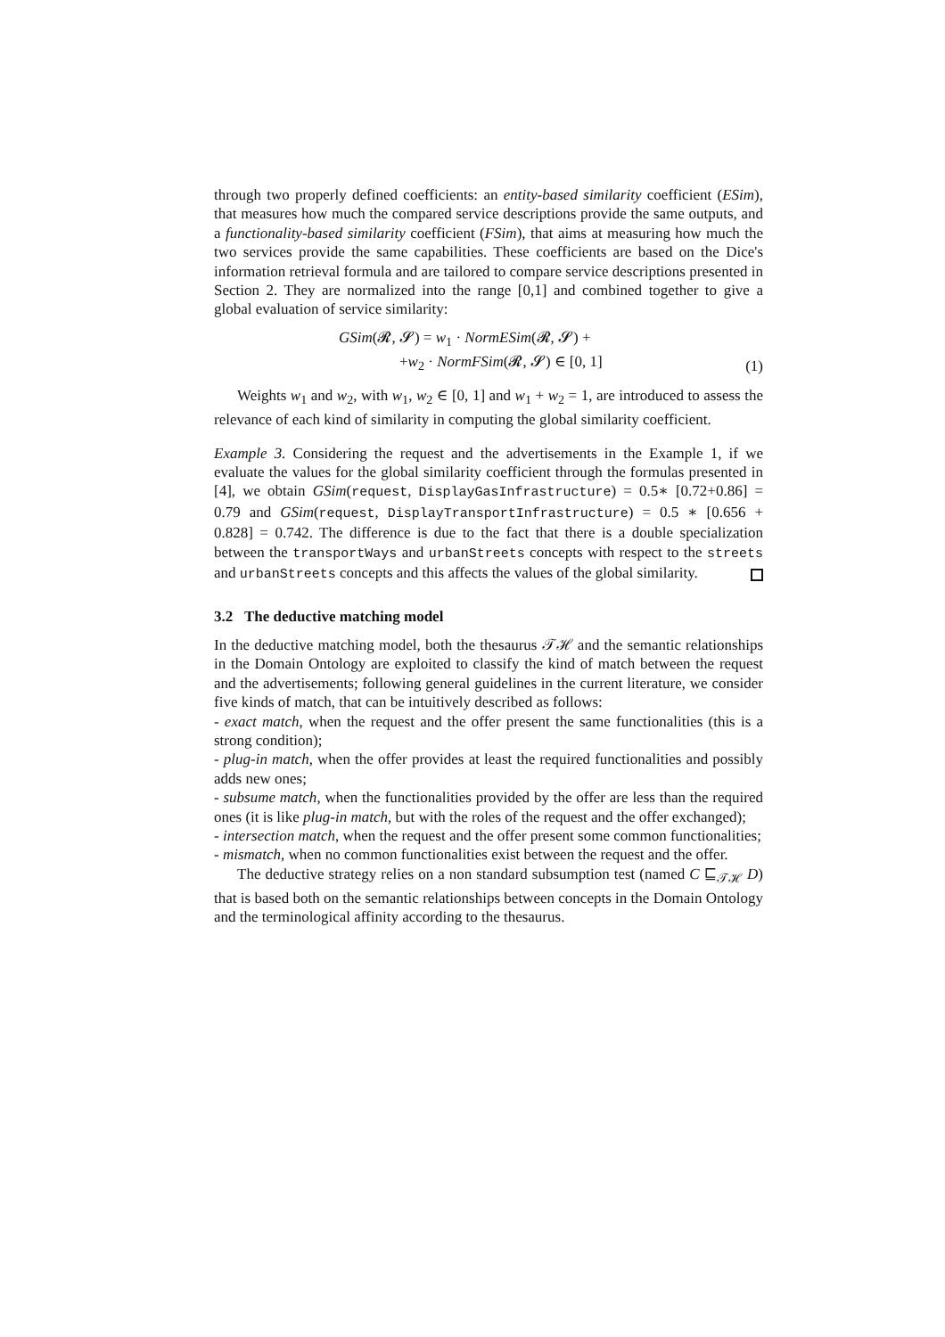through two properly defined coefficients: an entity-based similarity coefficient (ESim), that measures how much the compared service descriptions provide the same outputs, and a functionality-based similarity coefficient (FSim), that aims at measuring how much the two services provide the same capabilities. These coefficients are based on the Dice's information retrieval formula and are tailored to compare service descriptions presented in Section 2. They are normalized into the range [0,1] and combined together to give a global evaluation of service similarity:
GSim(𝓡, 𝓢) = w<sub>1</sub> · NormESim(𝓡, 𝓢) +
+w<sub>2</sub> · NormFSim(𝓡, 𝓢) ∈ [0, 1]
(1)
Weights w<sub>1</sub> and w<sub>2</sub>, with w<sub>1</sub>, w<sub>2</sub> ∈ [0, 1] and w<sub>1</sub> + w<sub>2</sub> = 1, are introduced to assess the relevance of each kind of similarity in computing the global similarity coefficient.
Example 3. Considering the request and the advertisements in the Example 1, if we evaluate the values for the global similarity coefficient through the formulas presented in [4], we obtain GSim(request, DisplayGasInfrastructure) = 0.5∗ [0.72+0.86] = 0.79 and GSim(request, DisplayTransportInfrastructure) = 0.5 ∗ [0.656 + 0.828] = 0.742. The difference is due to the fact that there is a double specialization between the transportWays and urbanStreets concepts with respect to the streets and urbanStreets concepts and this affects the values of the global similarity.
3.2 The deductive matching model
In the deductive matching model, both the thesaurus 𝒯ℋ and the semantic relationships in the Domain Ontology are exploited to classify the kind of match between the request and the advertisements; following general guidelines in the current literature, we consider five kinds of match, that can be intuitively described as follows:
- exact match, when the request and the offer present the same functionalities (this is a strong condition);
- plug-in match, when the offer provides at least the required functionalities and possibly adds new ones;
- subsume match, when the functionalities provided by the offer are less than the required ones (it is like plug-in match, but with the roles of the request and the offer exchanged);
- intersection match, when the request and the offer present some common functionalities;
- mismatch, when no common functionalities exist between the request and the offer.
The deductive strategy relies on a non standard subsumption test (named C ⊑<sub>𝒯ℋ</sub> D) that is based both on the semantic relationships between concepts in the Domain Ontology and the terminological affinity according to the thesaurus.